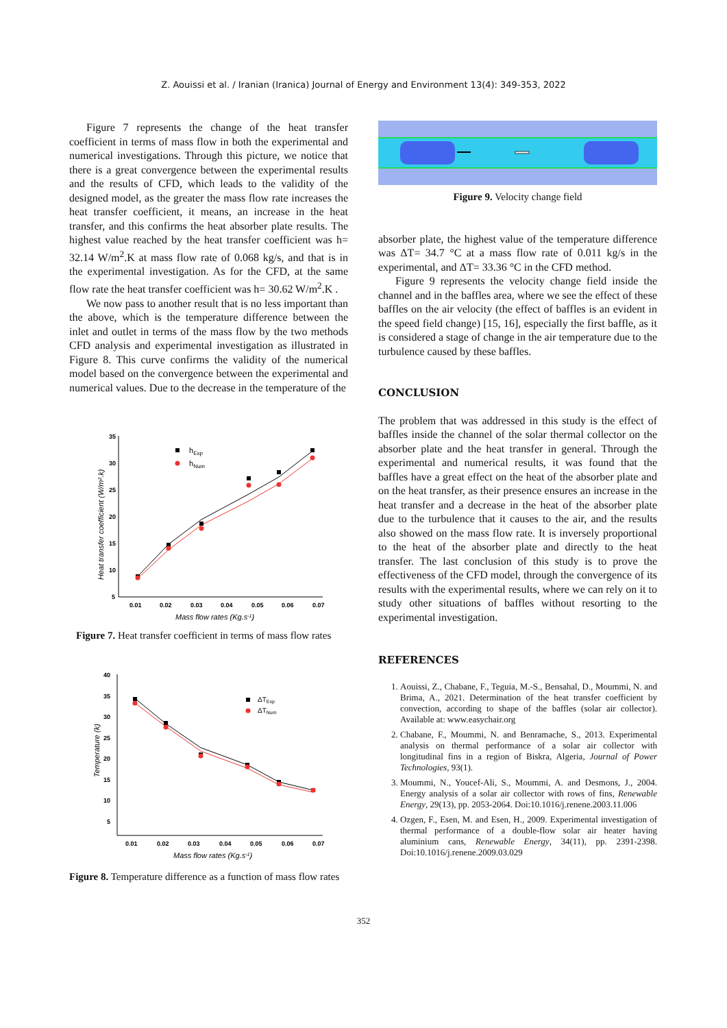Z. Aouissi et al. / Iranian (Iranica) Journal of Energy and Environment 13(4): 349-353, 2022
Figure 7 represents the change of the heat transfer coefficient in terms of mass flow in both the experimental and numerical investigations. Through this picture, we notice that there is a great convergence between the experimental results and the results of CFD, which leads to the validity of the designed model, as the greater the mass flow rate increases the heat transfer coefficient, it means, an increase in the heat transfer, and this confirms the heat absorber plate results. The highest value reached by the heat transfer coefficient was h= 32.14 W/m<sup>2</sup>.K at mass flow rate of 0.068 kg/s, and that is in the experimental investigation. As for the CFD, at the same flow rate the heat transfer coefficient was h= 30.62 W/m<sup>2</sup>.K .
We now pass to another result that is no less important than the above, which is the temperature difference between the inlet and outlet in terms of the mass flow by the two methods CFD analysis and experimental investigation as illustrated in Figure 8. This curve confirms the validity of the numerical model based on the convergence between the experimental and numerical values. Due to the decrease in the temperature of the
35
30
25
20
15
10
5
0.01
0.02
0.03
0.04
0.05
0.06
0.07
Mass flow rates (Kg.s-1)
Heat transfer coefficient (W/m².k)
hExp
hNum
Figure 7. Heat transfer coefficient in terms of mass flow rates
40
35
30
25
20
15
10
5
0.01
0.02
0.03
0.04
0.05
0.06
0.07
Mass flow rates (Kg.s-1)
Temperature (k)
ΔTExp
ΔTNum
Figure 8. Temperature difference as a function of mass flow rates
Figure 9. Velocity change field
absorber plate, the highest value of the temperature difference was ΔT= 34.7 °C at a mass flow rate of 0.011 kg/s in the experimental, and ΔT= 33.36 °C in the CFD method.
Figure 9 represents the velocity change field inside the channel and in the baffles area, where we see the effect of these baffles on the air velocity (the effect of baffles is an evident in the speed field change) [15, 16], especially the first baffle, as it is considered a stage of change in the air temperature due to the turbulence caused by these baffles.
CONCLUSION
The problem that was addressed in this study is the effect of baffles inside the channel of the solar thermal collector on the absorber plate and the heat transfer in general. Through the experimental and numerical results, it was found that the baffles have a great effect on the heat of the absorber plate and on the heat transfer, as their presence ensures an increase in the heat transfer and a decrease in the heat of the absorber plate due to the turbulence that it causes to the air, and the results also showed on the mass flow rate. It is inversely proportional to the heat of the absorber plate and directly to the heat transfer. The last conclusion of this study is to prove the effectiveness of the CFD model, through the convergence of its results with the experimental results, where we can rely on it to study other situations of baffles without resorting to the experimental investigation.
REFERENCES
1. Aouissi, Z., Chabane, F., Teguia, M.-S., Bensahal, D., Moummi, N. and Brima, A., 2021. Determination of the heat transfer coefficient by convection, according to shape of the baffles (solar air collector). Available at: www.easychair.org
2. Chabane, F., Moummi, N. and Benramache, S., 2013. Experimental analysis on thermal performance of a solar air collector with longitudinal fins in a region of Biskra, Algeria, Journal of Power Technologies, 93(1).
3. Moummi, N., Youcef-Ali, S., Moummi, A. and Desmons, J., 2004. Energy analysis of a solar air collector with rows of fins, Renewable Energy, 29(13), pp. 2053-2064. Doi:10.1016/j.renene.2003.11.006
4. Ozgen, F., Esen, M. and Esen, H., 2009. Experimental investigation of thermal performance of a double-flow solar air heater having aluminium cans, Renewable Energy, 34(11), pp. 2391-2398. Doi:10.1016/j.renene.2009.03.029
352